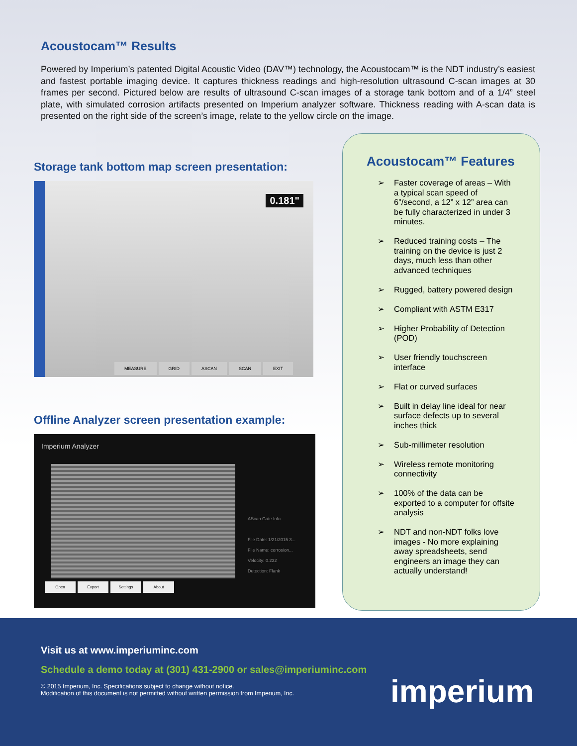Acoustocam™ Results
Powered by Imperium’s patented Digital Acoustic Video (DAV™) technology, the Acoustocam™ is the NDT industry’s easiest and fastest portable imaging device. It captures thickness readings and high-resolution ultrasound C-scan images at 30 frames per second. Pictured below are results of ultrasound C-scan images of a storage tank bottom and of a 1/4” steel plate, with simulated corrosion artifacts presented on Imperium analyzer software. Thickness reading with A-scan data is presented on the right side of the screen’s image, relate to the yellow circle on the image.
Storage tank bottom map screen presentation:
0.181"
MEASURE GRID ASCAN SCAN EXIT
Offline Analyzer screen presentation example:
Imperium Analyzer
AScan Gate Info
File Date: 1/21/2015 3...
File Name: corrosion...
Velocity: 0.232
Detection: Flank
Open Export Settings About
Acoustocam™ Features
➢ Faster coverage of areas – With a typical scan speed of 6”/second, a 12” x 12” area can be fully characterized in under 3 minutes.
➢ Reduced training costs – The training on the device is just 2 days, much less than other advanced techniques
➢ Rugged, battery powered design
➢ Compliant with ASTM E317
➢ Higher Probability of Detection (POD)
➢ User friendly touchscreen interface
➢ Flat or curved surfaces
➢ Built in delay line ideal for near surface defects up to several inches thick
➢ Sub-millimeter resolution
➢ Wireless remote monitoring connectivity
➢ 100% of the data can be exported to a computer for offsite analysis
➢ NDT and non-NDT folks love images - No more explaining away spreadsheets, send engineers an image they can actually understand!
Visit us at www.imperiuminc.com
Schedule a demo today at (301) 431-2900 or sales@imperiuminc.com
© 2015 Imperium, Inc. Specifications subject to change without notice.
Modification of this document is not permitted without written permission from Imperium, Inc.
imperium